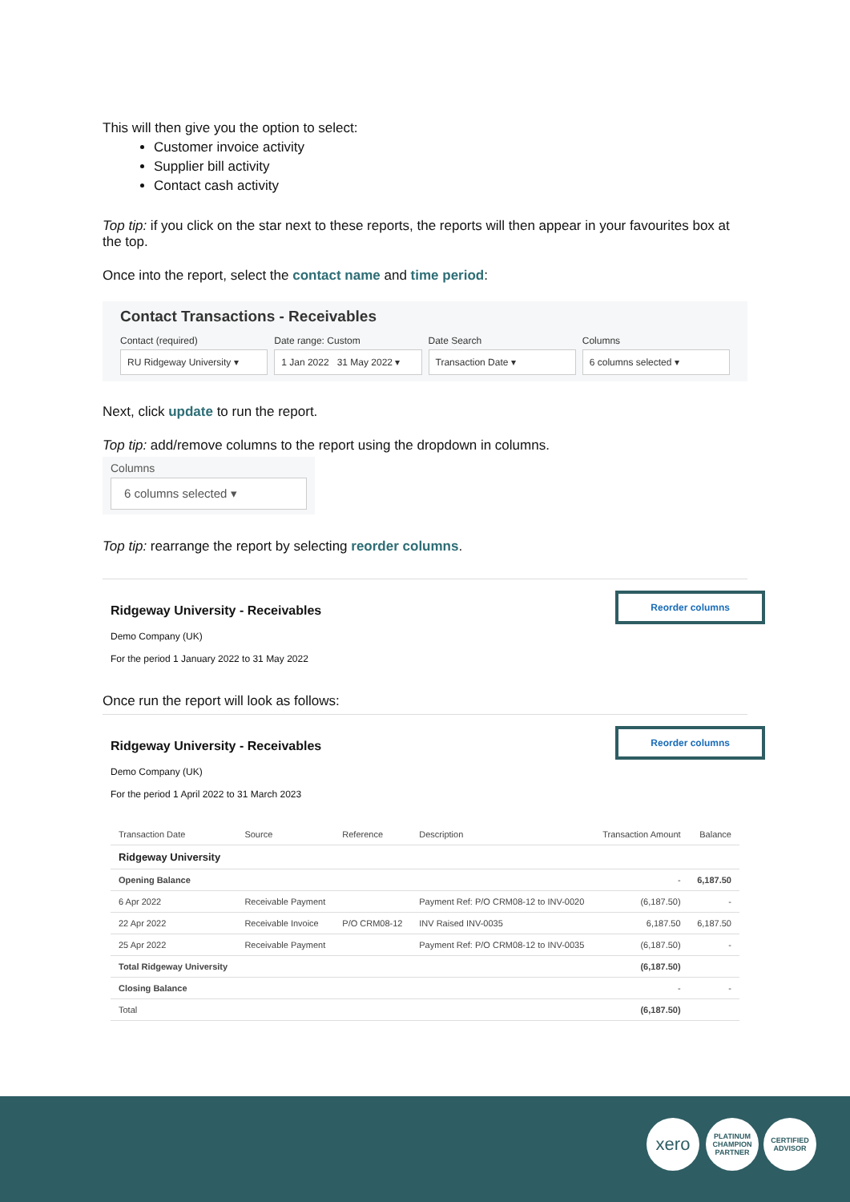This will then give you the option to select:
Customer invoice activity
Supplier bill activity
Contact cash activity
Top tip: if you click on the star next to these reports, the reports will then appear in your favourites box at the top.
Once into the report, select the contact name and time period:
Contact Transactions - Receivables
Contact (required)
RU Ridgeway University ▾
Date range: Custom
1 Jan 2022 31 May 2022 ▾
Date Search
Transaction Date ▾
Columns
6 columns selected ▾
Next, click update to run the report.
Top tip: add/remove columns to the report using the dropdown in columns.
Columns
6 columns selected ▾
Top tip: rearrange the report by selecting reorder columns.
Reorder columns
Ridgeway University - Receivables
Demo Company (UK)
For the period 1 January 2022 to 31 May 2022
Once run the report will look as follows:
Reorder columns
Ridgeway University - Receivables
Demo Company (UK)
For the period 1 April 2022 to 31 March 2023
| Transaction Date | Source | Reference | Description | Transaction Amount | Balance |
| --- | --- | --- | --- | --- | --- |
| Ridgeway University | | | | | |
| Opening Balance | | | | - | 6,187.50 |
| 6 Apr 2022 | Receivable Payment | | Payment Ref: P/O CRM08-12 to INV-0020 | (6,187.50) | - |
| 22 Apr 2022 | Receivable Invoice | P/O CRM08-12 | INV Raised INV-0035 | 6,187.50 | 6,187.50 |
| 25 Apr 2022 | Receivable Payment | | Payment Ref: P/O CRM08-12 to INV-0035 | (6,187.50) | - |
| Total Ridgeway University | | | | (6,187.50) | |
| Closing Balance | | | | - | - |
| Total | | | | (6,187.50) | |
xero
PLATINUM CHAMPION PARTNER
CERTIFIED ADVISOR